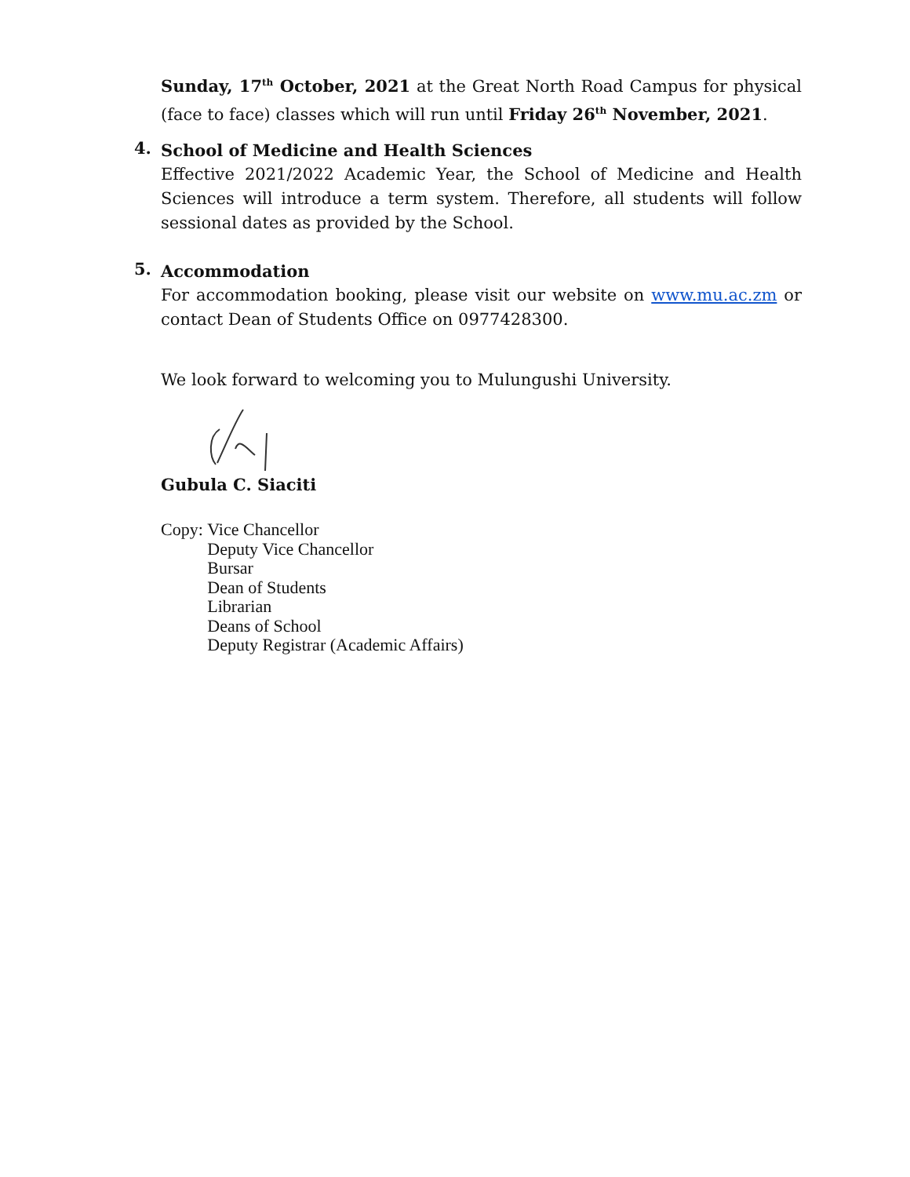Sunday, 17<sup>th</sup> October, 2021 at the Great North Road Campus for physical (face to face) classes which will run until Friday 26<sup>th</sup> November, 2021.
4.
School of Medicine and Health Sciences
Effective 2021/2022 Academic Year, the School of Medicine and Health Sciences will introduce a term system. Therefore, all students will follow sessional dates as provided by the School.
5.
Accommodation
For accommodation booking, please visit our website on www.mu.ac.zm or contact Dean of Students Office on 0977428300.
We look forward to welcoming you to Mulungushi University.
Gubula C. Siaciti
Copy: Vice Chancellor
Deputy Vice Chancellor
Bursar
Dean of Students
Librarian
Deans of School
Deputy Registrar (Academic Affairs)